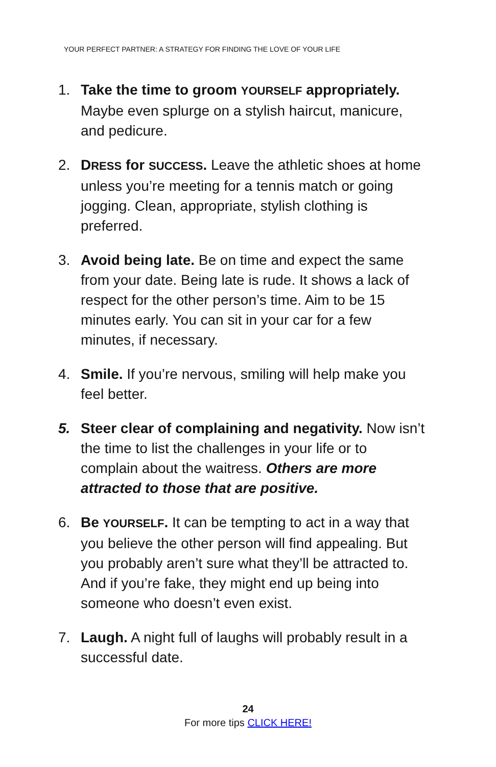YOUR PERFECT PARTNER: A STRATEGY FOR FINDING THE LOVE OF YOUR LIFE
1. Take the time to groom YOURSELF appropriately. Maybe even splurge on a stylish haircut, manicure, and pedicure.
2. DRESS for SUCCESS. Leave the athletic shoes at home unless you’re meeting for a tennis match or going jogging. Clean, appropriate, stylish clothing is preferred.
3. Avoid being late. Be on time and expect the same from your date. Being late is rude. It shows a lack of respect for the other person’s time. Aim to be 15 minutes early. You can sit in your car for a few minutes, if necessary.
4. Smile. If you’re nervous, smiling will help make you feel better.
5. Steer clear of complaining and negativity. Now isn’t the time to list the challenges in your life or to complain about the waitress. Others are more attracted to those that are positive.
6. Be YOURSELF. It can be tempting to act in a way that you believe the other person will find appealing. But you probably aren’t sure what they’ll be attracted to. And if you’re fake, they might end up being into someone who doesn’t even exist.
7. Laugh. A night full of laughs will probably result in a successful date.
24
For more tips CLICK HERE!